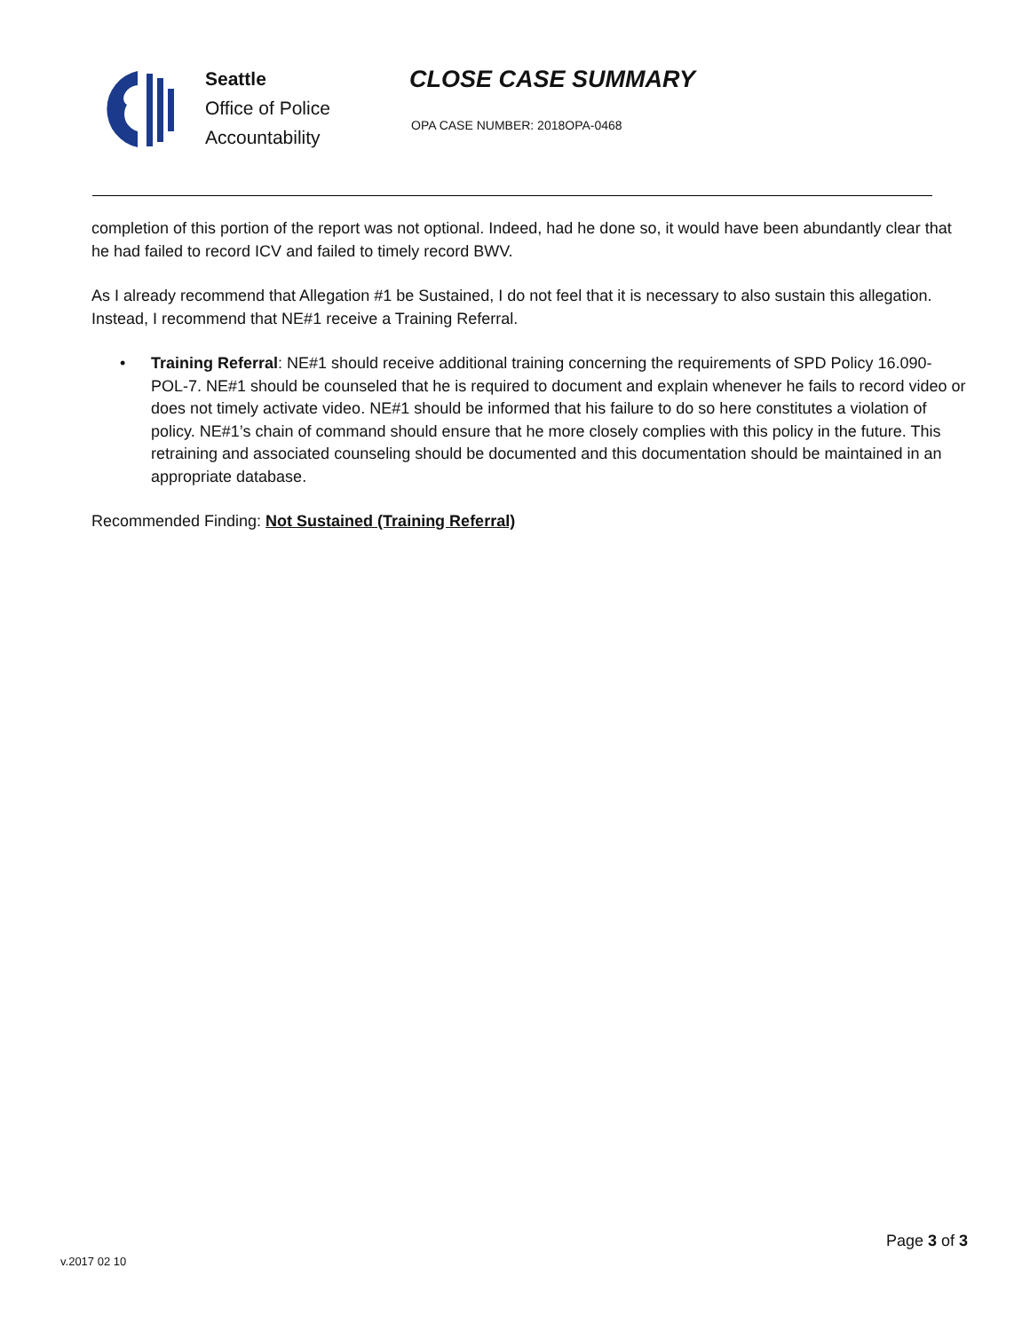Seattle
Office of Police
Accountability
CLOSE CASE SUMMARY
OPA CASE NUMBER: 2018OPA-0468
completion of this portion of the report was not optional. Indeed, had he done so, it would have been abundantly clear that he had failed to record ICV and failed to timely record BWV.
As I already recommend that Allegation #1 be Sustained, I do not feel that it is necessary to also sustain this allegation. Instead, I recommend that NE#1 receive a Training Referral.
• Training Referral: NE#1 should receive additional training concerning the requirements of SPD Policy 16.090-POL-7. NE#1 should be counseled that he is required to document and explain whenever he fails to record video or does not timely activate video. NE#1 should be informed that his failure to do so here constitutes a violation of policy. NE#1’s chain of command should ensure that he more closely complies with this policy in the future. This retraining and associated counseling should be documented and this documentation should be maintained in an appropriate database.
Recommended Finding: Not Sustained (Training Referral)
v.2017 02 10
Page 3 of 3